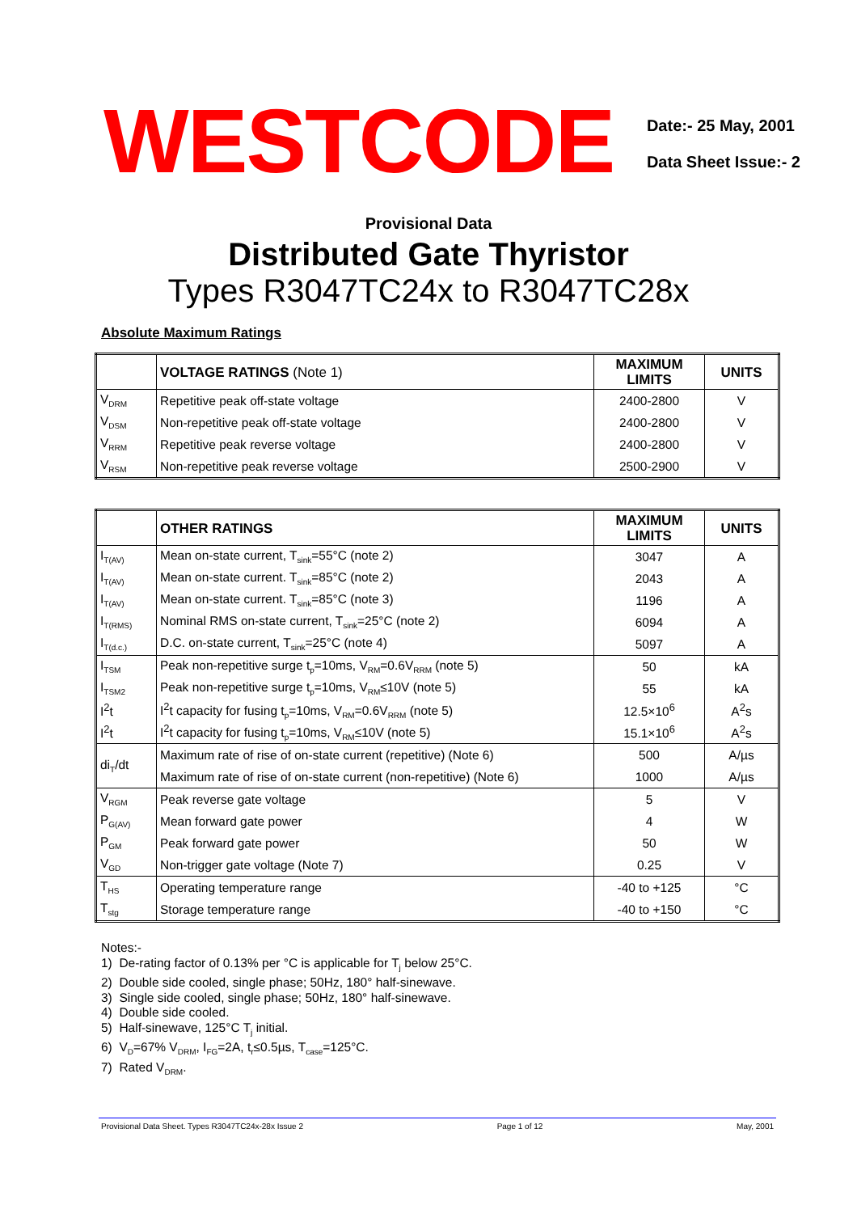WESTCODE
Date:- 25 May, 2001
Data Sheet Issue:- 2
Provisional Data
Distributed Gate Thyristor
Types R3047TC24x to R3047TC28x
Absolute Maximum Ratings
| | VOLTAGE RATINGS (Note 1) | MAXIMUM LIMITS | UNITS |
| --- | --- | --- | --- |
| V<sub>DRM</sub> | Repetitive peak off-state voltage | 2400-2800 | V |
| V<sub>DSM</sub> | Non-repetitive peak off-state voltage | 2400-2800 | V |
| V<sub>RRM</sub> | Repetitive peak reverse voltage | 2400-2800 | V |
| V<sub>RSM</sub> | Non-repetitive peak reverse voltage | 2500-2900 | V |
| | OTHER RATINGS | MAXIMUM LIMITS | UNITS |
| --- | --- | --- | --- |
| I<sub>T(AV)</sub> | Mean on-state current, T<sub>sink</sub>=55°C (note 2) | 3047 | A |
| I<sub>T(AV)</sub> | Mean on-state current. T<sub>sink</sub>=85°C (note 2) | 2043 | A |
| I<sub>T(AV)</sub> | Mean on-state current. T<sub>sink</sub>=85°C (note 3) | 1196 | A |
| I<sub>T(RMS)</sub> | Nominal RMS on-state current, T<sub>sink</sub>=25°C (note 2) | 6094 | A |
| I<sub>T(d.c.)</sub> | D.C. on-state current, T<sub>sink</sub>=25°C (note 4) | 5097 | A |
| I<sub>TSM</sub> | Peak non-repetitive surge t<sub>p</sub>=10ms, V<sub>RM</sub>=0.6V<sub>RRM</sub> (note 5) | 50 | kA |
| I<sub>TSM2</sub> | Peak non-repetitive surge t<sub>p</sub>=10ms, V<sub>RM</sub>≤10V (note 5) | 55 | kA |
| I<sup>2</sup>t | I<sup>2</sup>t capacity for fusing t<sub>p</sub>=10ms, V<sub>RM</sub>=0.6V<sub>RRM</sub> (note 5) | 12.5×10<sup>6</sup> | A<sup>2</sup>s |
| I<sup>2</sup>t | I<sup>2</sup>t capacity for fusing t<sub>p</sub>=10ms, V<sub>RM</sub>≤10V (note 5) | 15.1×10<sup>6</sup> | A<sup>2</sup>s |
| di<sub>T</sub>/dt | Maximum rate of rise of on-state current (repetitive) (Note 6) | 500 | A/µs |
| | Maximum rate of rise of on-state current (non-repetitive) (Note 6) | 1000 | A/µs |
| V<sub>RGM</sub> | Peak reverse gate voltage | 5 | V |
| P<sub>G(AV)</sub> | Mean forward gate power | 4 | W |
| P<sub>GM</sub> | Peak forward gate power | 50 | W |
| V<sub>GD</sub> | Non-trigger gate voltage (Note 7) | 0.25 | V |
| T<sub>HS</sub> | Operating temperature range | -40 to +125 | °C |
| T<sub>stg</sub> | Storage temperature range | -40 to +150 | °C |
Notes:-
1) De-rating factor of 0.13% per °C is applicable for T<sub>j</sub> below 25°C.
2) Double side cooled, single phase; 50Hz, 180° half-sinewave.
3) Single side cooled, single phase; 50Hz, 180° half-sinewave.
4) Double side cooled.
5) Half-sinewave, 125°C T<sub>j</sub> initial.
6) V<sub>D</sub>=67% V<sub>DRM</sub>, I<sub>FG</sub>=2A, t<sub>r</sub>≤0.5µs, T<sub>case</sub>=125°C.
7) Rated V<sub>DRM</sub>.
Provisional Data Sheet. Types R3047TC24x-28x Issue 2 Page 1 of 12 May, 2001